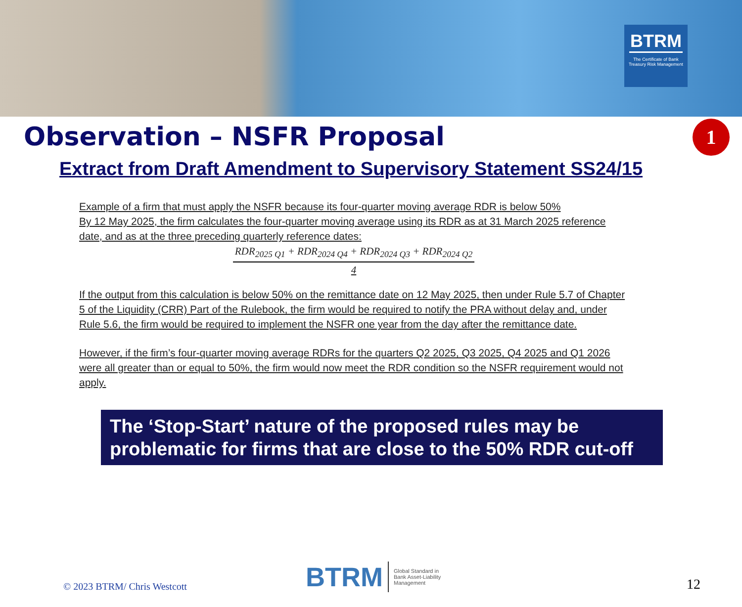BTRM
The Certificate of Bank Treasury Risk Management
1
Observation – NSFR Proposal
Extract from Draft Amendment to Supervisory Statement SS24/15
Example of a firm that must apply the NSFR because its four-quarter moving average RDR is below 50%
By 12 May 2025, the firm calculates the four-quarter moving average using its RDR as at 31 March 2025 reference date, and as at the three preceding quarterly reference dates:
RDR<sub>2025 Q1</sub> + RDR<sub>2024 Q4</sub> + RDR<sub>2024 Q3</sub> + RDR<sub>2024 Q2</sub>
4
If the output from this calculation is below 50% on the remittance date on 12 May 2025, then under Rule 5.7 of Chapter 5 of the Liquidity (CRR) Part of the Rulebook, the firm would be required to notify the PRA without delay and, under Rule 5.6, the firm would be required to implement the NSFR one year from the day after the remittance date.
However, if the firm’s four-quarter moving average RDRs for the quarters Q2 2025, Q3 2025, Q4 2025 and Q1 2026 were all greater than or equal to 50%, the firm would now meet the RDR condition so the NSFR requirement would not apply.
The ‘Stop-Start’ nature of the proposed rules may be problematic for firms that are close to the 50% RDR cut-off
© 2023 BTRM/ Chris Westcott
BTRM Global Standard in
Bank Asset-Liability
Management
12